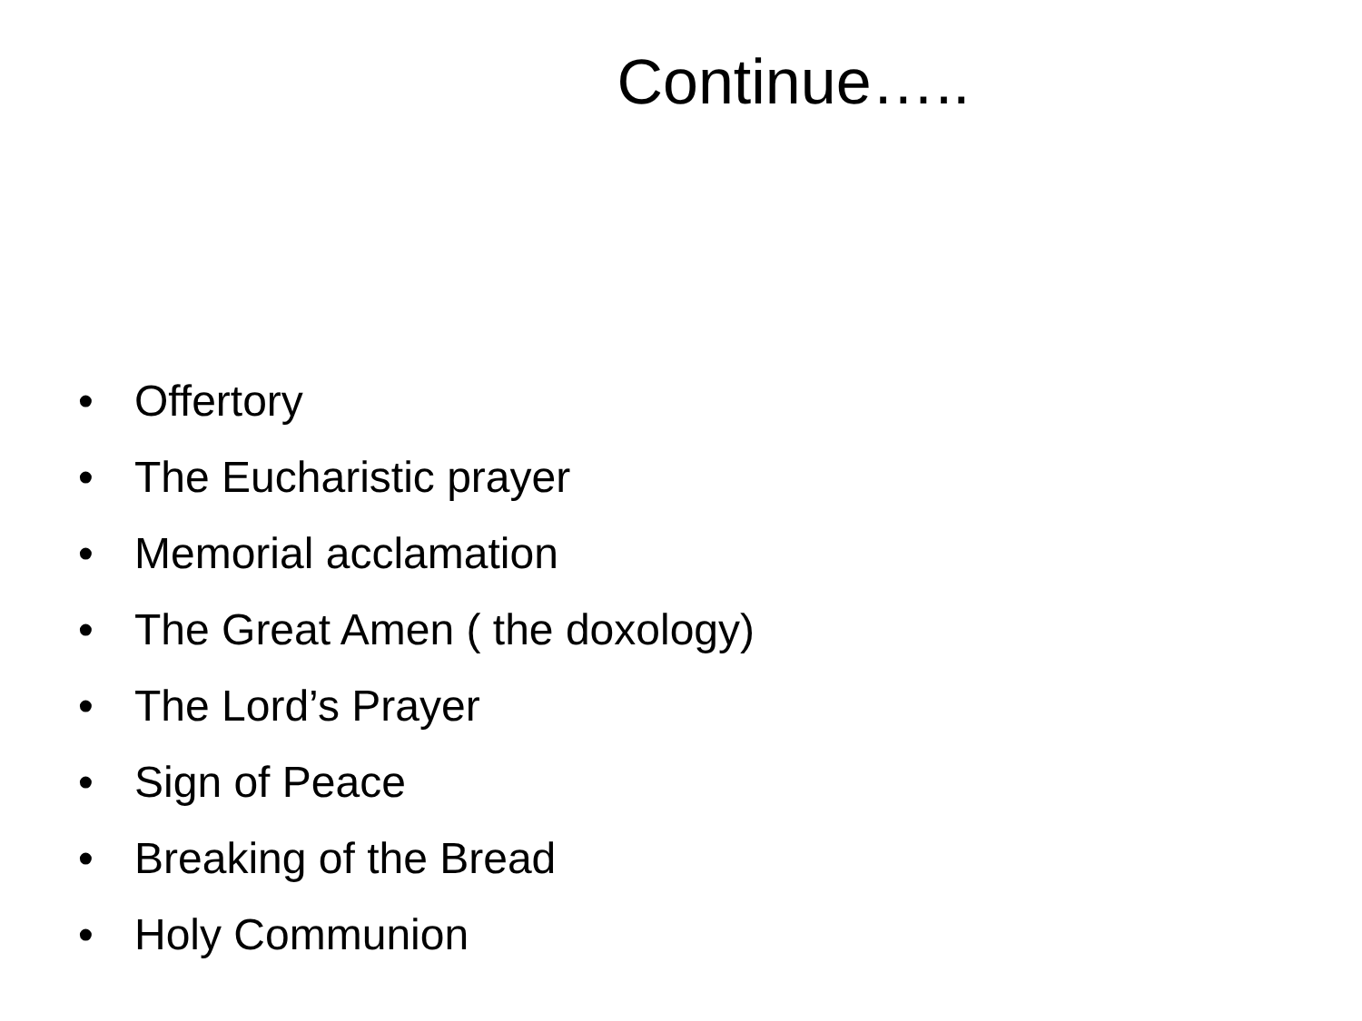Continue…..
• Offertory
• The Eucharistic prayer
• Memorial acclamation
• The Great Amen ( the doxology)
• The Lord’s Prayer
• Sign of Peace
• Breaking of the Bread
• Holy Communion